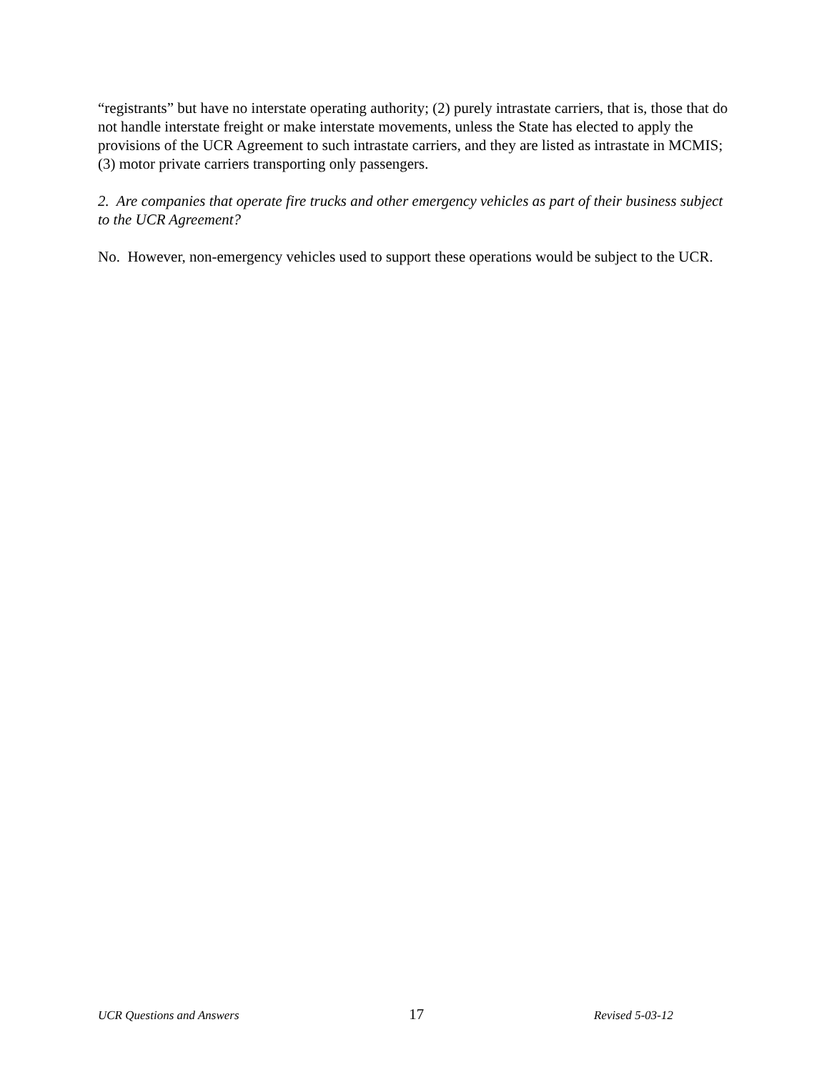“registrants” but have no interstate operating authority; (2) purely intrastate carriers, that is, those that do not handle interstate freight or make interstate movements, unless the State has elected to apply the provisions of the UCR Agreement to such intrastate carriers, and they are listed as intrastate in MCMIS; (3) motor private carriers transporting only passengers.
2. Are companies that operate fire trucks and other emergency vehicles as part of their business subject to the UCR Agreement?
No. However, non-emergency vehicles used to support these operations would be subject to the UCR.
UCR Questions and Answers 17 Revised 5-03-12